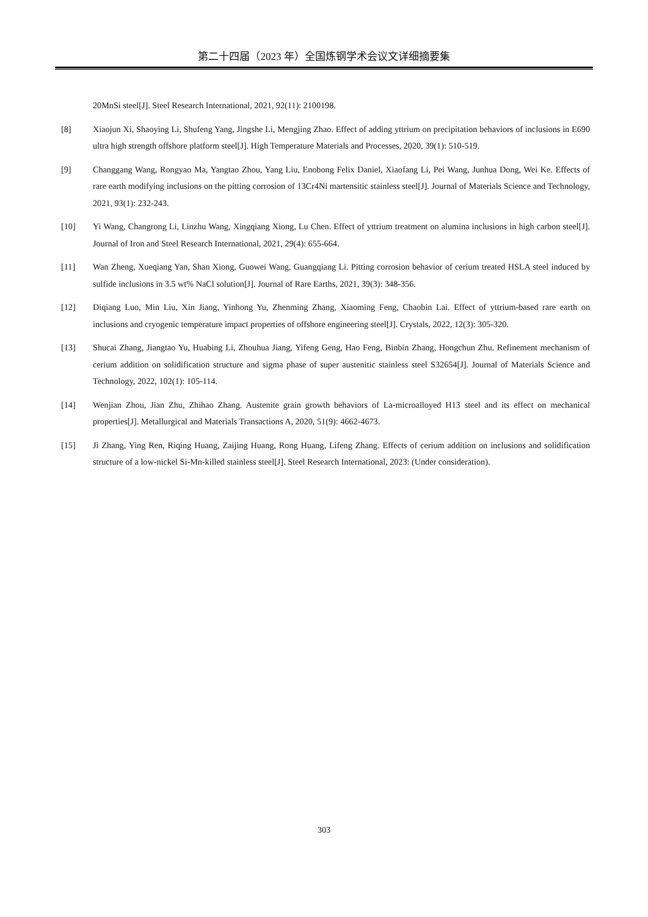第二十四届（2023 年）全国炼钢学术会议文详细摘要集
20MnSi steel[J]. Steel Research International, 2021, 92(11): 2100198.
[8] Xiaojun Xi, Shaoying Li, Shufeng Yang, Jingshe Li, Mengjing Zhao. Effect of adding yttrium on precipitation behaviors of inclusions in E690 ultra high strength offshore platform steel[J]. High Temperature Materials and Processes, 2020, 39(1): 510-519.
[9] Changgang Wang, Rongyao Ma, Yangtao Zhou, Yang Liu, Enobong Felix Daniel, Xiaofang Li, Pei Wang, Junhua Dong, Wei Ke. Effects of rare earth modifying inclusions on the pitting corrosion of 13Cr4Ni martensitic stainless steel[J]. Journal of Materials Science and Technology, 2021, 93(1): 232-243.
[10] Yi Wang, Changrong Li, Linzhu Wang, Xingqiang Xiong, Lu Chen. Effect of yttrium treatment on alumina inclusions in high carbon steel[J]. Journal of Iron and Steel Research International, 2021, 29(4): 655-664.
[11] Wan Zheng, Xueqiang Yan, Shan Xiong, Guowei Wang, Guangqiang Li. Pitting corrosion behavior of cerium treated HSLA steel induced by sulfide inclusions in 3.5 wt% NaCl solution[J]. Journal of Rare Earths, 2021, 39(3): 348-356.
[12] Diqiang Luo, Min Liu, Xin Jiang, Yinhong Yu, Zhenming Zhang, Xiaoming Feng, Chaobin Lai. Effect of yttrium-based rare earth on inclusions and cryogenic temperature impact properties of offshore engineering steel[J]. Crystals, 2022, 12(3): 305-320.
[13] Shucai Zhang, Jiangtao Yu, Huabing Li, Zhouhua Jiang, Yifeng Geng, Hao Feng, Binbin Zhang, Hongchun Zhu. Refinement mechanism of cerium addition on solidification structure and sigma phase of super austenitic stainless steel S32654[J]. Journal of Materials Science and Technology, 2022, 102(1): 105-114.
[14] Wenjian Zhou, Jian Zhu, Zhihao Zhang. Austenite grain growth behaviors of La-microalloyed H13 steel and its effect on mechanical properties[J]. Metallurgical and Materials Transactions A, 2020, 51(9): 4662-4673.
[15] Ji Zhang, Ying Ren, Riqing Huang, Zaijing Huang, Rong Huang, Lifeng Zhang. Effects of cerium addition on inclusions and solidification structure of a low-nickel Si-Mn-killed stainless steel[J]. Steel Research International, 2023: (Under consideration).
303